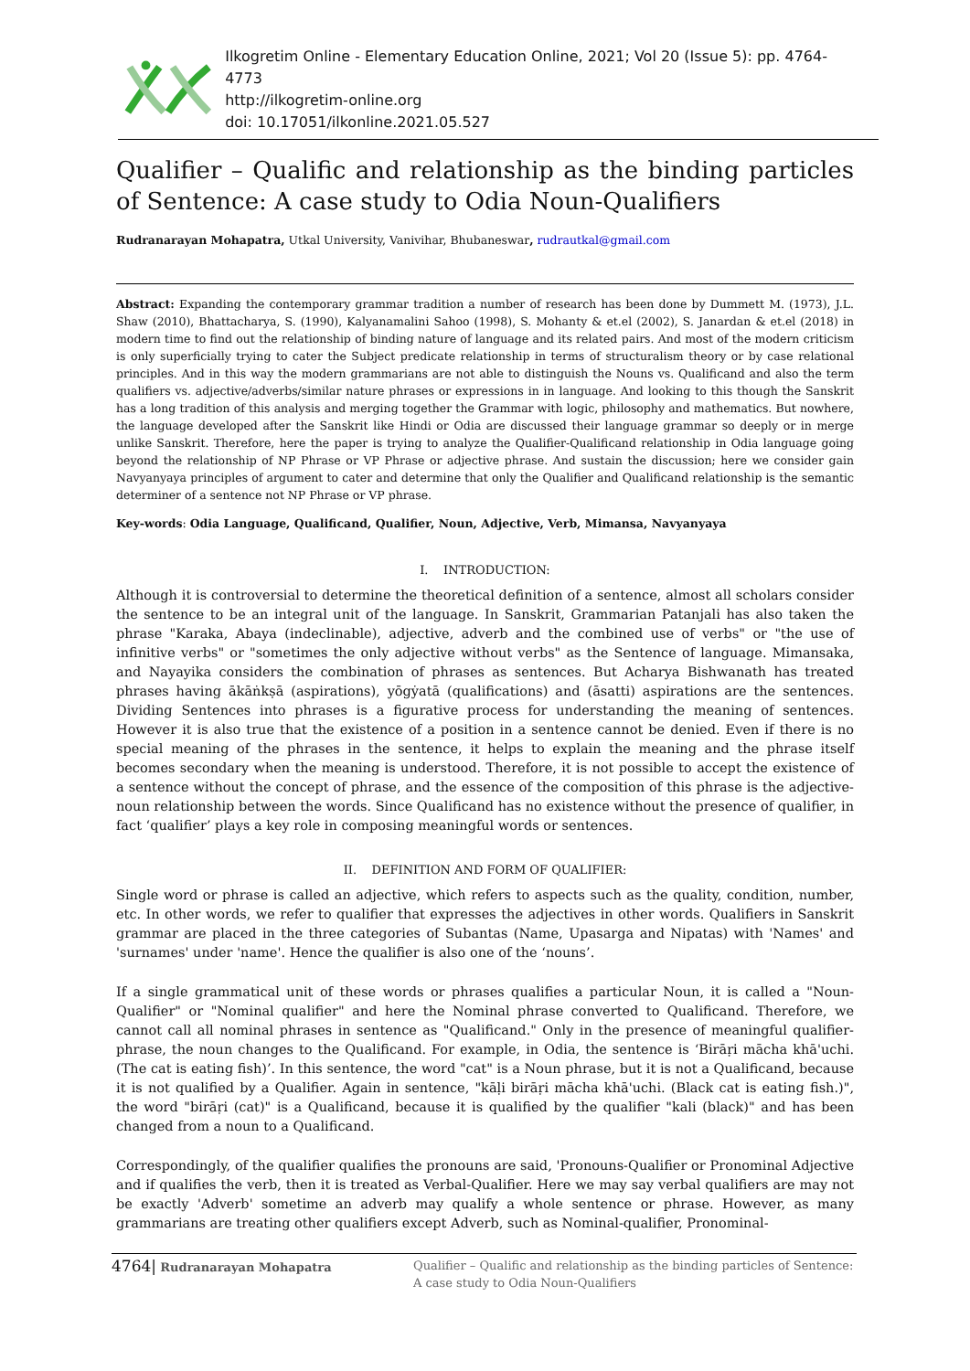Ilkogretim Online - Elementary Education Online, 2021; Vol 20 (Issue 5): pp. 4764-4773
http://ilkogretim-online.org
doi: 10.17051/ilkonline.2021.05.527
Qualifier – Qualific and relationship as the binding particles of Sentence: A case study to Odia Noun-Qualifiers
Rudranarayan Mohapatra, Utkal University, Vanivihar, Bhubaneswar, rudrautkal@gmail.com
Abstract: Expanding the contemporary grammar tradition a number of research has been done by Dummett M. (1973), J.L. Shaw (2010), Bhattacharya, S. (1990), Kalyanamalini Sahoo (1998), S. Mohanty & et.el (2002), S. Janardan & et.el (2018) in modern time to find out the relationship of binding nature of language and its related pairs. And most of the modern criticism is only superficially trying to cater the Subject predicate relationship in terms of structuralism theory or by case relational principles. And in this way the modern grammarians are not able to distinguish the Nouns vs. Qualificand and also the term qualifiers vs. adjective/adverbs/similar nature phrases or expressions in in language. And looking to this though the Sanskrit has a long tradition of this analysis and merging together the Grammar with logic, philosophy and mathematics. But nowhere, the language developed after the Sanskrit like Hindi or Odia are discussed their language grammar so deeply or in merge unlike Sanskrit. Therefore, here the paper is trying to analyze the Qualifier-Qualificand relationship in Odia language going beyond the relationship of NP Phrase or VP Phrase or adjective phrase. And sustain the discussion; here we consider gain Navyanyaya principles of argument to cater and determine that only the Qualifier and Qualificand relationship is the semantic determiner of a sentence not NP Phrase or VP phrase.
Key-words: Odia Language, Qualificand, Qualifier, Noun, Adjective, Verb, Mimansa, Navyanyaya
I. INTRODUCTION:
Although it is controversial to determine the theoretical definition of a sentence, almost all scholars consider the sentence to be an integral unit of the language. In Sanskrit, Grammarian Patanjali has also taken the phrase "Karaka, Abaya (indeclinable), adjective, adverb and the combined use of verbs" or "the use of infinitive verbs" or "sometimes the only adjective without verbs" as the Sentence of language. Mimansaka, and Nayayika considers the combination of phrases as sentences. But Acharya Bishwanath has treated phrases having ākāṅkṣā (aspirations), yōgẏatā (qualifications) and (āsatti) aspirations are the sentences. Dividing Sentences into phrases is a figurative process for understanding the meaning of sentences. However it is also true that the existence of a position in a sentence cannot be denied. Even if there is no special meaning of the phrases in the sentence, it helps to explain the meaning and the phrase itself becomes secondary when the meaning is understood. Therefore, it is not possible to accept the existence of a sentence without the concept of phrase, and the essence of the composition of this phrase is the adjective-noun relationship between the words. Since Qualificand has no existence without the presence of qualifier, in fact ‘qualifier’ plays a key role in composing meaningful words or sentences.
II. DEFINITION AND FORM OF QUALIFIER:
Single word or phrase is called an adjective, which refers to aspects such as the quality, condition, number, etc. In other words, we refer to qualifier that expresses the adjectives in other words. Qualifiers in Sanskrit grammar are placed in the three categories of Subantas (Name, Upasarga and Nipatas) with 'Names' and 'surnames' under 'name'. Hence the qualifier is also one of the ‘nouns’.
If a single grammatical unit of these words or phrases qualifies a particular Noun, it is called a "Noun-Qualifier" or "Nominal qualifier" and here the Nominal phrase converted to Qualificand. Therefore, we cannot call all nominal phrases in sentence as "Qualificand." Only in the presence of meaningful qualifier-phrase, the noun changes to the Qualificand. For example, in Odia, the sentence is ‘Birāṛi mācha khā'uchi. (The cat is eating fish)’. In this sentence, the word "cat" is a Noun phrase, but it is not a Qualificand, because it is not qualified by a Qualifier. Again in sentence, "kāḷi birāṛi mācha khā'uchi. (Black cat is eating fish.)", the word "birāṛi (cat)" is a Qualificand, because it is qualified by the qualifier "kali (black)" and has been changed from a noun to a Qualificand.
Correspondingly, of the qualifier qualifies the pronouns are said, 'Pronouns-Qualifier or Pronominal Adjective and if qualifies the verb, then it is treated as Verbal-Qualifier. Here we may say verbal qualifiers are may not be exactly 'Adverb' sometime an adverb may qualify a whole sentence or phrase. However, as many grammarians are treating other qualifiers except Adverb, such as Nominal-qualifier, Pronominal-
4764| Rudranarayan Mohapatra
Qualifier – Qualific and relationship as the binding particles of Sentence:
A case study to Odia Noun-Qualifiers